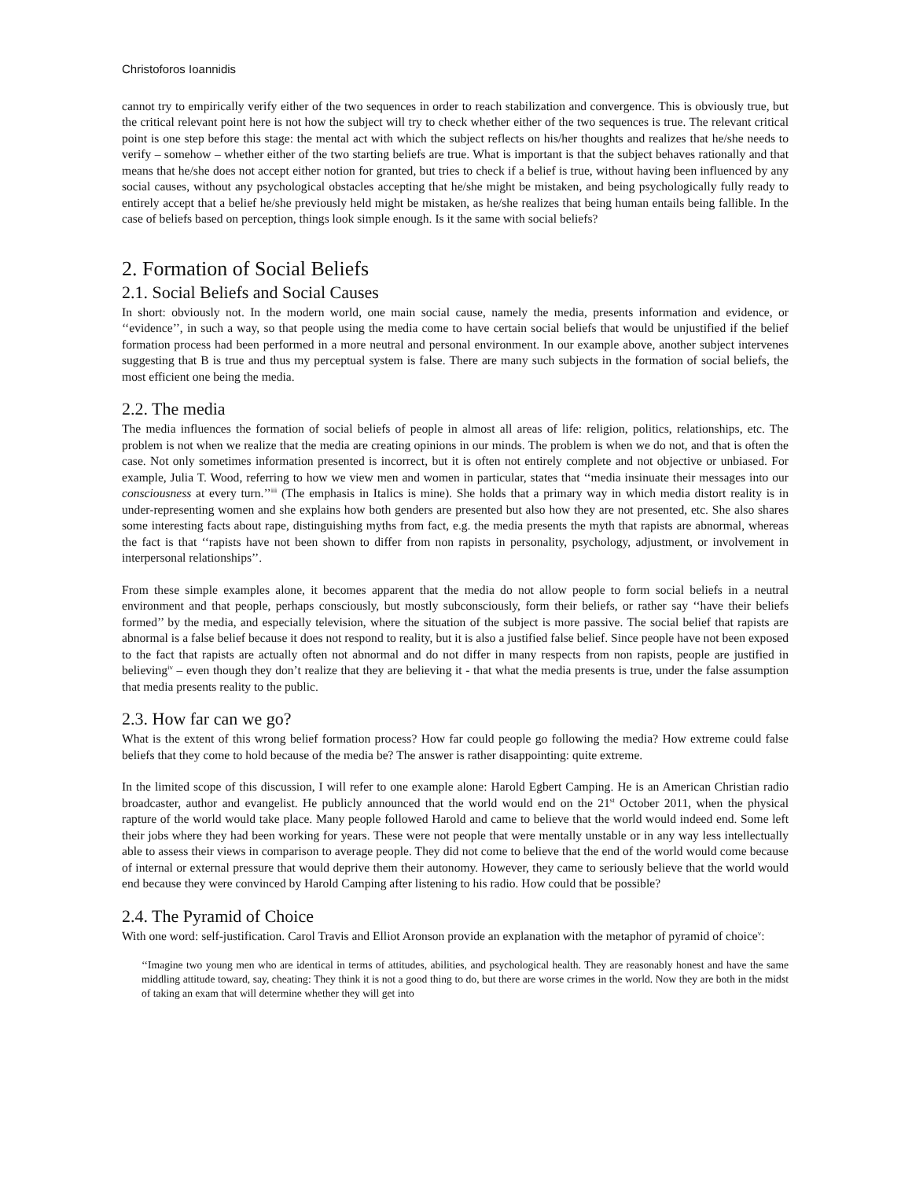Christoforos Ioannidis
cannot try to empirically verify either of the two sequences in order to reach stabilization and convergence. This is obviously true, but the critical relevant point here is not how the subject will try to check whether either of the two sequences is true. The relevant critical point is one step before this stage: the mental act with which the subject reflects on his/her thoughts and realizes that he/she needs to verify – somehow – whether either of the two starting beliefs are true. What is important is that the subject behaves rationally and that means that he/she does not accept either notion for granted, but tries to check if a belief is true, without having been influenced by any social causes, without any psychological obstacles accepting that he/she might be mistaken, and being psychologically fully ready to entirely accept that a belief he/she previously held might be mistaken, as he/she realizes that being human entails being fallible. In the case of beliefs based on perception, things look simple enough. Is it the same with social beliefs?
2. Formation of Social Beliefs
2.1. Social Beliefs and Social Causes
In short: obviously not. In the modern world, one main social cause, namely the media, presents information and evidence, or ‘‘evidence’’, in such a way, so that people using the media come to have certain social beliefs that would be unjustified if the belief formation process had been performed in a more neutral and personal environment. In our example above, another subject intervenes suggesting that B is true and thus my perceptual system is false. There are many such subjects in the formation of social beliefs, the most efficient one being the media.
2.2. The media
The media influences the formation of social beliefs of people in almost all areas of life: religion, politics, relationships, etc. The problem is not when we realize that the media are creating opinions in our minds. The problem is when we do not, and that is often the case. Not only sometimes information presented is incorrect, but it is often not entirely complete and not objective or unbiased. For example, Julia T. Wood, referring to how we view men and women in particular, states that ‘‘media insinuate their messages into our consciousness at every turn.’’<sup>iii</sup> (The emphasis in Italics is mine). She holds that a primary way in which media distort reality is in under-representing women and she explains how both genders are presented but also how they are not presented, etc. She also shares some interesting facts about rape, distinguishing myths from fact, e.g. the media presents the myth that rapists are abnormal, whereas the fact is that ‘‘rapists have not been shown to differ from non rapists in personality, psychology, adjustment, or involvement in interpersonal relationships’’.
From these simple examples alone, it becomes apparent that the media do not allow people to form social beliefs in a neutral environment and that people, perhaps consciously, but mostly subconsciously, form their beliefs, or rather say ‘‘have their beliefs formed’’ by the media, and especially television, where the situation of the subject is more passive. The social belief that rapists are abnormal is a false belief because it does not respond to reality, but it is also a justified false belief. Since people have not been exposed to the fact that rapists are actually often not abnormal and do not differ in many respects from non rapists, people are justified in believing<sup>iv</sup> – even though they don’t realize that they are believing it - that what the media presents is true, under the false assumption that media presents reality to the public.
2.3. How far can we go?
What is the extent of this wrong belief formation process? How far could people go following the media? How extreme could false beliefs that they come to hold because of the media be? The answer is rather disappointing: quite extreme.
In the limited scope of this discussion, I will refer to one example alone: Harold Egbert Camping. He is an American Christian radio broadcaster, author and evangelist. He publicly announced that the world would end on the 21<sup>st</sup> October 2011, when the physical rapture of the world would take place. Many people followed Harold and came to believe that the world would indeed end. Some left their jobs where they had been working for years. These were not people that were mentally unstable or in any way less intellectually able to assess their views in comparison to average people. They did not come to believe that the end of the world would come because of internal or external pressure that would deprive them their autonomy. However, they came to seriously believe that the world would end because they were convinced by Harold Camping after listening to his radio. How could that be possible?
2.4. The Pyramid of Choice
With one word: self-justification. Carol Travis and Elliot Aronson provide an explanation with the metaphor of pyramid of choice<sup>v</sup>:
‘‘Imagine two young men who are identical in terms of attitudes, abilities, and psychological health. They are reasonably honest and have the same middling attitude toward, say, cheating: They think it is not a good thing to do, but there are worse crimes in the world. Now they are both in the midst of taking an exam that will determine whether they will get into